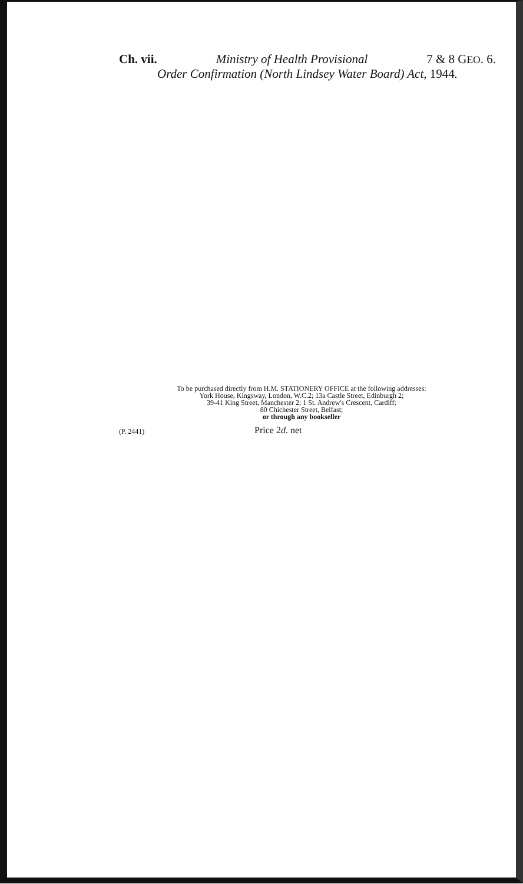Ch. vii. Ministry of Health Provisional 7 & 8 GEO. 6.
Order Confirmation (North Lindsey Water Board) Act, 1944.
To be purchased directly from H.M. STATIONERY OFFICE at the following addresses:
York House, Kingsway, London, W.C.2; 13a Castle Street, Edinburgh 2;
39-41 King Street, Manchester 2; 1 St. Andrew's Crescent, Cardiff;
80 Chichester Street, Belfast;
or through any bookseller
(P. 2441) Price 2d. net